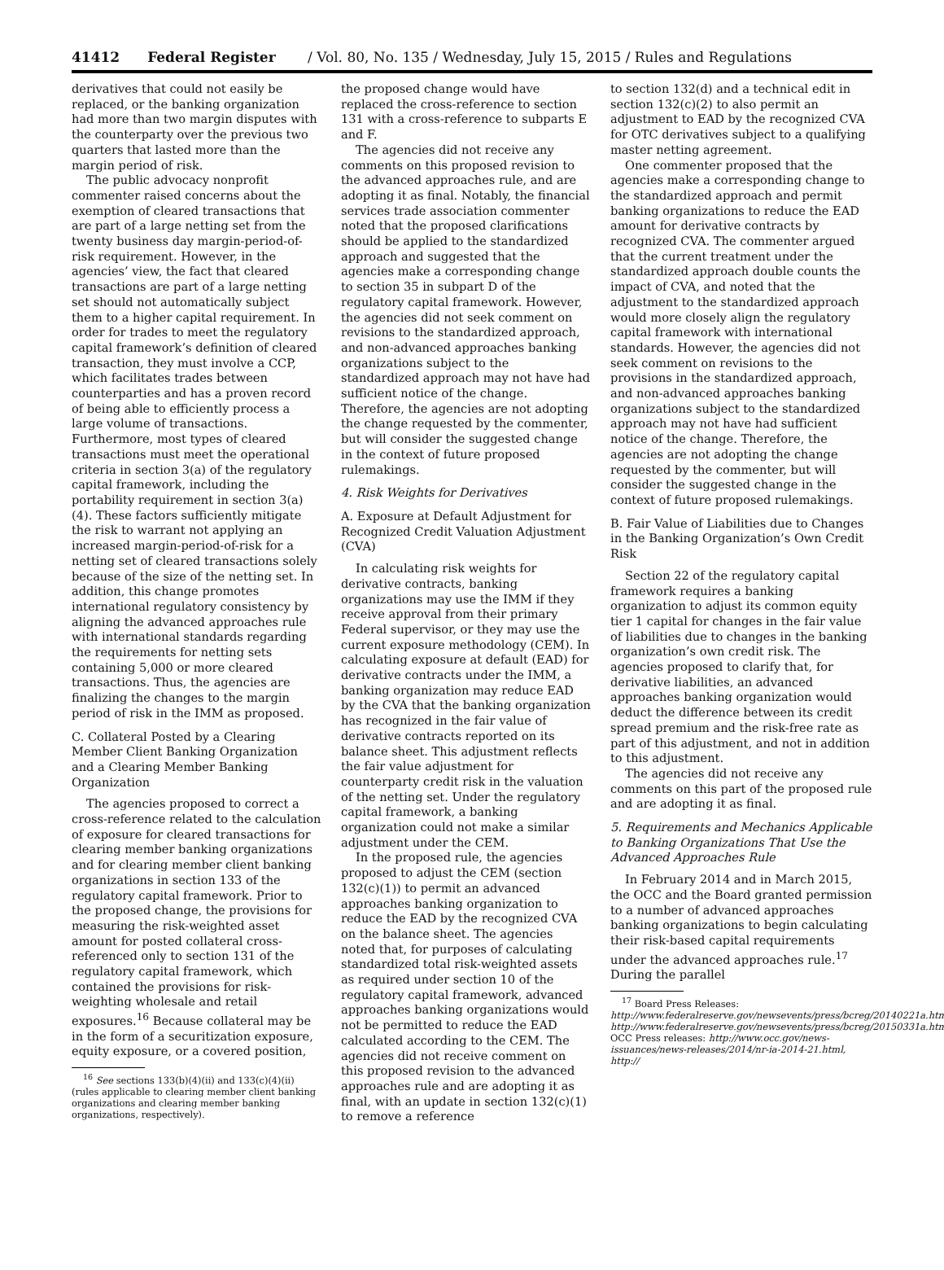41412 Federal Register / Vol. 80, No. 135 / Wednesday, July 15, 2015 / Rules and Regulations
derivatives that could not easily be replaced, or the banking organization had more than two margin disputes with the counterparty over the previous two quarters that lasted more than the margin period of risk.
The public advocacy nonprofit commenter raised concerns about the exemption of cleared transactions that are part of a large netting set from the twenty business day margin-period-of-risk requirement. However, in the agencies’ view, the fact that cleared transactions are part of a large netting set should not automatically subject them to a higher capital requirement. In order for trades to meet the regulatory capital framework’s definition of cleared transaction, they must involve a CCP, which facilitates trades between counterparties and has a proven record of being able to efficiently process a large volume of transactions. Furthermore, most types of cleared transactions must meet the operational criteria in section 3(a) of the regulatory capital framework, including the portability requirement in section 3(a)(4). These factors sufficiently mitigate the risk to warrant not applying an increased margin-period-of-risk for a netting set of cleared transactions solely because of the size of the netting set. In addition, this change promotes international regulatory consistency by aligning the advanced approaches rule with international standards regarding the requirements for netting sets containing 5,000 or more cleared transactions. Thus, the agencies are finalizing the changes to the margin period of risk in the IMM as proposed.
C. Collateral Posted by a Clearing Member Client Banking Organization and a Clearing Member Banking Organization
The agencies proposed to correct a cross-reference related to the calculation of exposure for cleared transactions for clearing member banking organizations and for clearing member client banking organizations in section 133 of the regulatory capital framework. Prior to the proposed change, the provisions for measuring the risk-weighted asset amount for posted collateral cross-referenced only to section 131 of the regulatory capital framework, which contained the provisions for risk-weighting wholesale and retail exposures.<sup>16</sup> Because collateral may be in the form of a securitization exposure, equity exposure, or a covered position,
<sup>16</sup> See sections 133(b)(4)(ii) and 133(c)(4)(ii) (rules applicable to clearing member client banking organizations and clearing member banking organizations, respectively).
the proposed change would have replaced the cross-reference to section 131 with a cross-reference to subparts E and F.
The agencies did not receive any comments on this proposed revision to the advanced approaches rule, and are adopting it as final. Notably, the financial services trade association commenter noted that the proposed clarifications should be applied to the standardized approach and suggested that the agencies make a corresponding change to section 35 in subpart D of the regulatory capital framework. However, the agencies did not seek comment on revisions to the standardized approach, and non-advanced approaches banking organizations subject to the standardized approach may not have had sufficient notice of the change. Therefore, the agencies are not adopting the change requested by the commenter, but will consider the suggested change in the context of future proposed rulemakings.
4. Risk Weights for Derivatives
A. Exposure at Default Adjustment for Recognized Credit Valuation Adjustment (CVA)
In calculating risk weights for derivative contracts, banking organizations may use the IMM if they receive approval from their primary Federal supervisor, or they may use the current exposure methodology (CEM). In calculating exposure at default (EAD) for derivative contracts under the IMM, a banking organization may reduce EAD by the CVA that the banking organization has recognized in the fair value of derivative contracts reported on its balance sheet. This adjustment reflects the fair value adjustment for counterparty credit risk in the valuation of the netting set. Under the regulatory capital framework, a banking organization could not make a similar adjustment under the CEM.
In the proposed rule, the agencies proposed to adjust the CEM (section 132(c)(1)) to permit an advanced approaches banking organization to reduce the EAD by the recognized CVA on the balance sheet. The agencies noted that, for purposes of calculating standardized total risk-weighted assets as required under section 10 of the regulatory capital framework, advanced approaches banking organizations would not be permitted to reduce the EAD calculated according to the CEM. The agencies did not receive comment on this proposed revision to the advanced approaches rule and are adopting it as final, with an update in section 132(c)(1) to remove a reference
to section 132(d) and a technical edit in section 132(c)(2) to also permit an adjustment to EAD by the recognized CVA for OTC derivatives subject to a qualifying master netting agreement.
One commenter proposed that the agencies make a corresponding change to the standardized approach and permit banking organizations to reduce the EAD amount for derivative contracts by recognized CVA. The commenter argued that the current treatment under the standardized approach double counts the impact of CVA, and noted that the adjustment to the standardized approach would more closely align the regulatory capital framework with international standards. However, the agencies did not seek comment on revisions to the provisions in the standardized approach, and non-advanced approaches banking organizations subject to the standardized approach may not have had sufficient notice of the change. Therefore, the agencies are not adopting the change requested by the commenter, but will consider the suggested change in the context of future proposed rulemakings.
B. Fair Value of Liabilities due to Changes in the Banking Organization’s Own Credit Risk
Section 22 of the regulatory capital framework requires a banking organization to adjust its common equity tier 1 capital for changes in the fair value of liabilities due to changes in the banking organization’s own credit risk. The agencies proposed to clarify that, for derivative liabilities, an advanced approaches banking organization would deduct the difference between its credit spread premium and the risk-free rate as part of this adjustment, and not in addition to this adjustment.
The agencies did not receive any comments on this part of the proposed rule and are adopting it as final.
5. Requirements and Mechanics Applicable to Banking Organizations That Use the Advanced Approaches Rule
In February 2014 and in March 2015, the OCC and the Board granted permission to a number of advanced approaches banking organizations to begin calculating their risk-based capital requirements under the advanced approaches rule.<sup>17</sup> During the parallel
<sup>17</sup> Board Press Releases: http://www.federalreserve.gov/newsevents/press/bcreg/20140221a.htm, http://www.federalreserve.gov/newsevents/press/bcreg/20150331a.htm; OCC Press releases: http://www.occ.gov/news-issuances/news-releases/2014/nr-ia-2014-21.html, http://